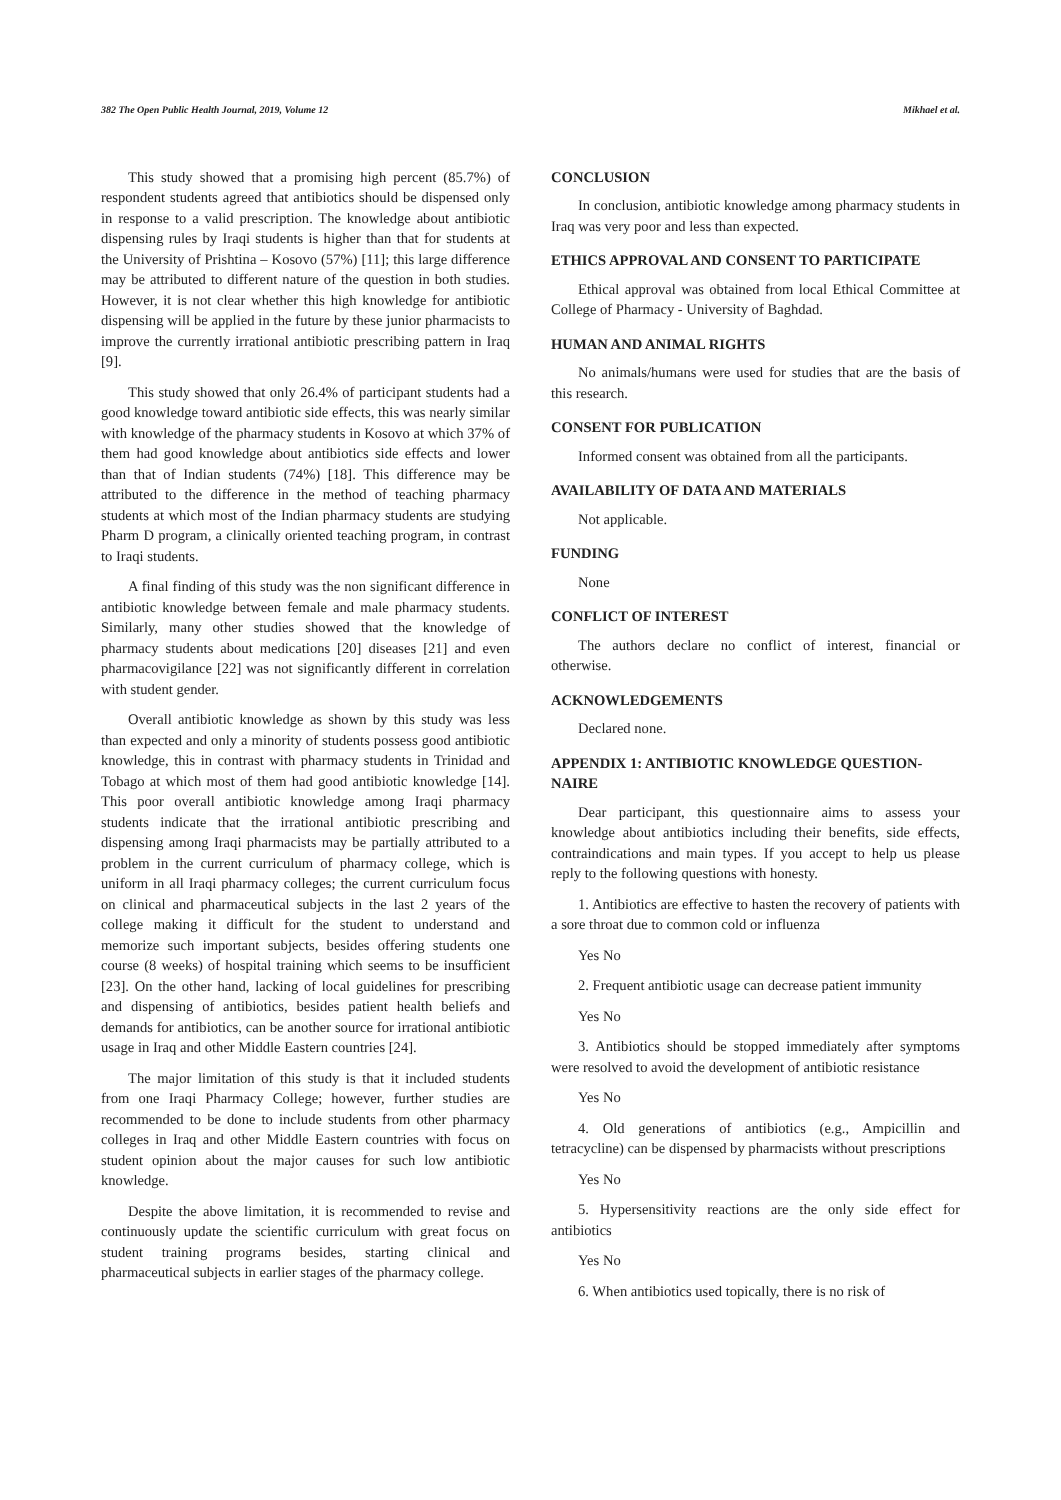382 The Open Public Health Journal, 2019, Volume 12 Mikhael et al.
This study showed that a promising high percent (85.7%) of respondent students agreed that antibiotics should be dispensed only in response to a valid prescription. The knowledge about antibiotic dispensing rules by Iraqi students is higher than that for students at the University of Prishtina – Kosovo (57%) [11]; this large difference may be attributed to different nature of the question in both studies. However, it is not clear whether this high knowledge for antibiotic dispensing will be applied in the future by these junior pharmacists to improve the currently irrational antibiotic prescribing pattern in Iraq [9].
This study showed that only 26.4% of participant students had a good knowledge toward antibiotic side effects, this was nearly similar with knowledge of the pharmacy students in Kosovo at which 37% of them had good knowledge about antibiotics side effects and lower than that of Indian students (74%) [18]. This difference may be attributed to the difference in the method of teaching pharmacy students at which most of the Indian pharmacy students are studying Pharm D program, a clinically oriented teaching program, in contrast to Iraqi students.
A final finding of this study was the non significant difference in antibiotic knowledge between female and male pharmacy students. Similarly, many other studies showed that the knowledge of pharmacy students about medications [20] diseases [21] and even pharmacovigilance [22] was not significantly different in correlation with student gender.
Overall antibiotic knowledge as shown by this study was less than expected and only a minority of students possess good antibiotic knowledge, this in contrast with pharmacy students in Trinidad and Tobago at which most of them had good antibiotic knowledge [14]. This poor overall antibiotic knowledge among Iraqi pharmacy students indicate that the irrational antibiotic prescribing and dispensing among Iraqi pharmacists may be partially attributed to a problem in the current curriculum of pharmacy college, which is uniform in all Iraqi pharmacy colleges; the current curriculum focus on clinical and pharmaceutical subjects in the last 2 years of the college making it difficult for the student to understand and memorize such important subjects, besides offering students one course (8 weeks) of hospital training which seems to be insufficient [23]. On the other hand, lacking of local guidelines for prescribing and dispensing of antibiotics, besides patient health beliefs and demands for antibiotics, can be another source for irrational antibiotic usage in Iraq and other Middle Eastern countries [24].
The major limitation of this study is that it included students from one Iraqi Pharmacy College; however, further studies are recommended to be done to include students from other pharmacy colleges in Iraq and other Middle Eastern countries with focus on student opinion about the major causes for such low antibiotic knowledge.
Despite the above limitation, it is recommended to revise and continuously update the scientific curriculum with great focus on student training programs besides, starting clinical and pharmaceutical subjects in earlier stages of the pharmacy college.
CONCLUSION
In conclusion, antibiotic knowledge among pharmacy students in Iraq was very poor and less than expected.
ETHICS APPROVAL AND CONSENT TO PARTICIPATE
Ethical approval was obtained from local Ethical Committee at College of Pharmacy - University of Baghdad.
HUMAN AND ANIMAL RIGHTS
No animals/humans were used for studies that are the basis of this research.
CONSENT FOR PUBLICATION
Informed consent was obtained from all the participants.
AVAILABILITY OF DATA AND MATERIALS
Not applicable.
FUNDING
None
CONFLICT OF INTEREST
The authors declare no conflict of interest, financial or otherwise.
ACKNOWLEDGEMENTS
Declared none.
APPENDIX 1: ANTIBIOTIC KNOWLEDGE QUESTION-NAIRE
Dear participant, this questionnaire aims to assess your knowledge about antibiotics including their benefits, side effects, contraindications and main types. If you accept to help us please reply to the following questions with honesty.
1. Antibiotics are effective to hasten the recovery of patients with a sore throat due to common cold or influenza
Yes No
2. Frequent antibiotic usage can decrease patient immunity
Yes No
3. Antibiotics should be stopped immediately after symptoms were resolved to avoid the development of antibiotic resistance
Yes No
4. Old generations of antibiotics (e.g., Ampicillin and tetracycline) can be dispensed by pharmacists without prescriptions
Yes No
5. Hypersensitivity reactions are the only side effect for antibiotics
Yes No
6. When antibiotics used topically, there is no risk of